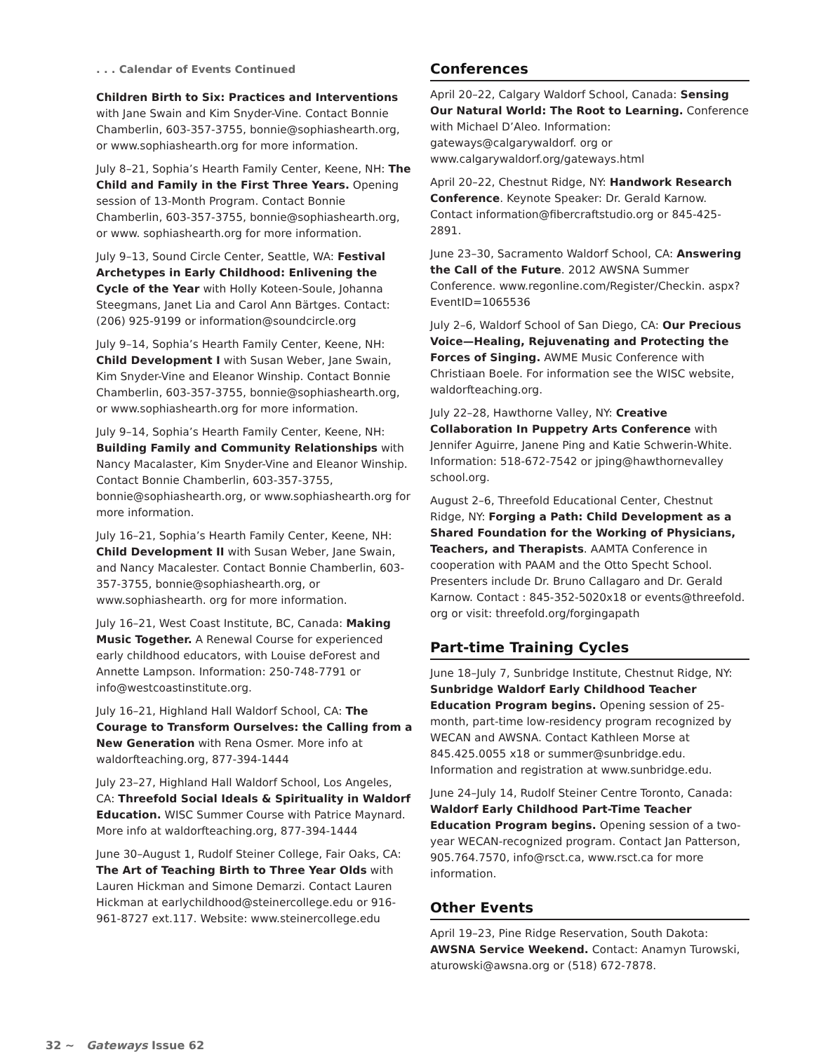. . . Calendar of Events Continued
Children Birth to Six: Practices and Interventions with Jane Swain and Kim Snyder-Vine. Contact Bonnie Chamberlin, 603-357-3755, bonnie@sophiashearth.org, or www.sophiashearth.org for more information.
July 8–21, Sophia’s Hearth Family Center, Keene, NH: The Child and Family in the First Three Years. Opening session of 13-Month Program. Contact Bonnie Chamberlin, 603-357-3755, bonnie@sophiashearth.org, or www. sophiashearth.org for more information.
July 9–13, Sound Circle Center, Seattle, WA: Festival Archetypes in Early Childhood: Enlivening the Cycle of the Year with Holly Koteen-Soule, Johanna Steegmans, Janet Lia and Carol Ann Bärtges. Contact: (206) 925-9199 or information@soundcircle.org
July 9–14, Sophia’s Hearth Family Center, Keene, NH: Child Development I with Susan Weber, Jane Swain, Kim Snyder-Vine and Eleanor Winship. Contact Bonnie Chamberlin, 603-357-3755, bonnie@sophiashearth.org, or www.sophiashearth.org for more information.
July 9–14, Sophia’s Hearth Family Center, Keene, NH: Building Family and Community Relationships with Nancy Macalaster, Kim Snyder-Vine and Eleanor Winship. Contact Bonnie Chamberlin, 603-357-3755, bonnie@sophiashearth.org, or www.sophiashearth.org for more information.
July 16–21, Sophia’s Hearth Family Center, Keene, NH: Child Development II with Susan Weber, Jane Swain, and Nancy Macalester. Contact Bonnie Chamberlin, 603-357-3755, bonnie@sophiashearth.org, or www.sophiashearth. org for more information.
July 16–21, West Coast Institute, BC, Canada: Making Music Together. A Renewal Course for experienced early childhood educators, with Louise deForest and Annette Lampson. Information: 250-748-7791 or info@westcoastinstitute.org.
July 16–21, Highland Hall Waldorf School, CA: The Courage to Transform Ourselves: the Calling from a New Generation with Rena Osmer. More info at waldorfteaching.org, 877-394-1444
July 23–27, Highland Hall Waldorf School, Los Angeles, CA: Threefold Social Ideals & Spirituality in Waldorf Education. WISC Summer Course with Patrice Maynard. More info at waldorfteaching.org, 877-394-1444
June 30–August 1, Rudolf Steiner College, Fair Oaks, CA: The Art of Teaching Birth to Three Year Olds with Lauren Hickman and Simone Demarzi. Contact Lauren Hickman at earlychildhood@steinercollege.edu or 916-961-8727 ext.117. Website: www.steinercollege.edu
Conferences
April 20–22, Calgary Waldorf School, Canada: Sensing Our Natural World: The Root to Learning. Conference with Michael D’Aleo. Information: gateways@calgarywaldorf. org or www.calgarywaldorf.org/gateways.html
April 20–22, Chestnut Ridge, NY: Handwork Research Conference. Keynote Speaker: Dr. Gerald Karnow. Contact information@fibercraftstudio.org or 845-425-2891.
June 23–30, Sacramento Waldorf School, CA: Answering the Call of the Future. 2012 AWSNA Summer Conference. www.regonline.com/Register/Checkin. aspx?EventID=1065536
July 2–6, Waldorf School of San Diego, CA: Our Precious Voice—Healing, Rejuvenating and Protecting the Forces of Singing. AWME Music Conference with Christiaan Boele. For information see the WISC website, waldorfteaching.org.
July 22–28, Hawthorne Valley, NY: Creative Collaboration In Puppetry Arts Conference with Jennifer Aguirre, Janene Ping and Katie Schwerin-White. Information: 518-672-7542 or jping@hawthornevalley school.org.
August 2–6, Threefold Educational Center, Chestnut Ridge, NY: Forging a Path: Child Development as a Shared Foundation for the Working of Physicians, Teachers, and Therapists. AAMTA Conference in cooperation with PAAM and the Otto Specht School. Presenters include Dr. Bruno Callagaro and Dr. Gerald Karnow. Contact : 845-352-5020x18 or events@threefold. org or visit: threefold.org/forgingapath
Part-time Training Cycles
June 18–July 7, Sunbridge Institute, Chestnut Ridge, NY: Sunbridge Waldorf Early Childhood Teacher Education Program begins. Opening session of 25-month, part-time low-residency program recognized by WECAN and AWSNA. Contact Kathleen Morse at 845.425.0055 x18 or summer@sunbridge.edu. Information and registration at www.sunbridge.edu.
June 24–July 14, Rudolf Steiner Centre Toronto, Canada: Waldorf Early Childhood Part-Time Teacher Education Program begins. Opening session of a two-year WECAN-recognized program. Contact Jan Patterson, 905.764.7570, info@rsct.ca, www.rsct.ca for more information.
Other Events
April 19–23, Pine Ridge Reservation, South Dakota: AWSNA Service Weekend. Contact: Anamyn Turowski, aturowski@awsna.org or (518) 672-7878.
32 ~ Gateways Issue 62